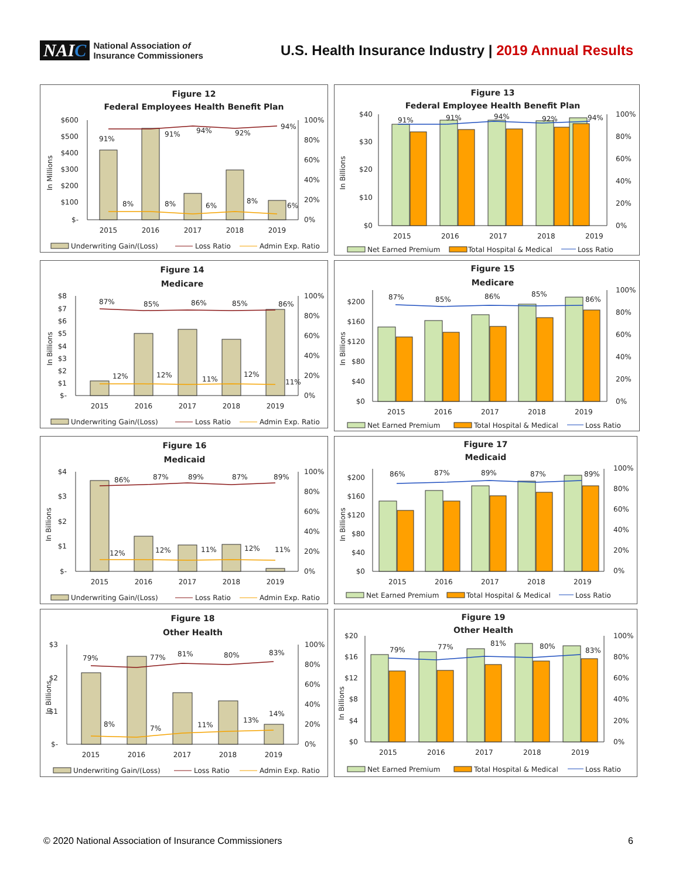NAIC
National Association of
Insurance Commissioners
U.S. Health Insurance Industry | 2019 Annual Results
Figure 12
Federal Employees Health Benefit Plan
In Millions
$600
$500
$400
$300
$200
$100
$-
100%
80%
60%
40%
20%
0%
91%
91%
94%
92%
94%
8%
8%
6%
8%
6%
2015
2016
2017
2018
2019
Underwriting Gain/(Loss)
Loss Ratio
Admin Exp. Ratio
Figure 13
Federal Employee Health Benefit Plan
In Billions
$40
$30
$20
$10
$0
100%
80%
60%
40%
20%
0%
91%
91%
94%
92%
94%
2015
2016
2017
2018
2019
Net Earned Premium
Total Hospital & Medical
Loss Ratio
Figure 14
Medicare
In Billions
$8
$7
$6
$5
$4
$3
$2
$1
$-
100%
80%
60%
40%
20%
0%
87%
85%
86%
85%
86%
12%
12%
11%
12%
11%
2015
2016
2017
2018
2019
Underwriting Gain/(Loss)
Loss Ratio
Admin Exp. Ratio
Figure 15
Medicare
In Billions
$200
$160
$120
$80
$40
$0
100%
80%
60%
40%
20%
0%
87%
85%
86%
85%
86%
2015
2016
2017
2018
2019
Net Earned Premium
Total Hospital & Medical
Loss Ratio
Figure 16
Medicaid
In Billions
$4
$3
$2
$1
$-
100%
80%
60%
40%
20%
0%
86%
87%
89%
87%
89%
12%
12%
11%
12%
11%
2015
2016
2017
2018
2019
Underwriting Gain/(Loss)
Loss Ratio
Admin Exp. Ratio
Figure 17
Medicaid
In Billions
$200
$160
$120
$80
$40
$0
100%
80%
60%
40%
20%
0%
86%
87%
89%
87%
89%
2015
2016
2017
2018
2019
Net Earned Premium
Total Hospital & Medical
Loss Ratio
Figure 18
Other Health
In Billions
$3
$2
$1
$-
100%
80%
60%
40%
20%
0%
79%
77%
81%
80%
83%
8%
7%
11%
13%
14%
2015
2016
2017
2018
2019
Underwriting Gain/(Loss)
Loss Ratio
Admin Exp. Ratio
Figure 19
Other Health
In Billions
$20
$16
$12
$8
$4
$0
100%
80%
60%
40%
20%
0%
79%
77%
81%
80%
83%
2015
2016
2017
2018
2019
Net Earned Premium
Total Hospital & Medical
Loss Ratio
© 2020 National Association of Insurance Commissioners 6